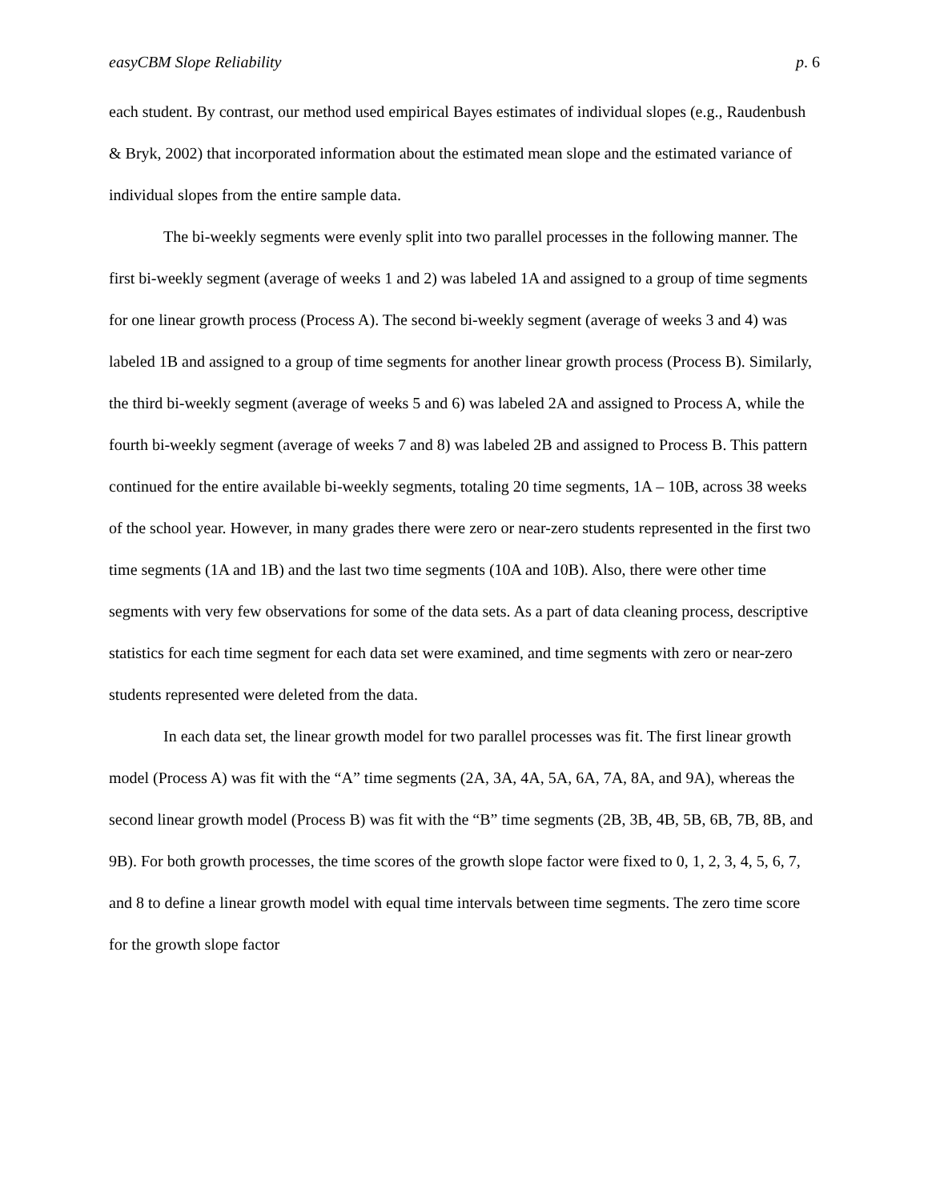easyCBM Slope Reliability p. 6
each student. By contrast, our method used empirical Bayes estimates of individual slopes (e.g., Raudenbush & Bryk, 2002) that incorporated information about the estimated mean slope and the estimated variance of individual slopes from the entire sample data.
The bi-weekly segments were evenly split into two parallel processes in the following manner. The first bi-weekly segment (average of weeks 1 and 2) was labeled 1A and assigned to a group of time segments for one linear growth process (Process A). The second bi-weekly segment (average of weeks 3 and 4) was labeled 1B and assigned to a group of time segments for another linear growth process (Process B). Similarly, the third bi-weekly segment (average of weeks 5 and 6) was labeled 2A and assigned to Process A, while the fourth bi-weekly segment (average of weeks 7 and 8) was labeled 2B and assigned to Process B. This pattern continued for the entire available bi-weekly segments, totaling 20 time segments, 1A – 10B, across 38 weeks of the school year. However, in many grades there were zero or near-zero students represented in the first two time segments (1A and 1B) and the last two time segments (10A and 10B). Also, there were other time segments with very few observations for some of the data sets. As a part of data cleaning process, descriptive statistics for each time segment for each data set were examined, and time segments with zero or near-zero students represented were deleted from the data.
In each data set, the linear growth model for two parallel processes was fit. The first linear growth model (Process A) was fit with the “A” time segments (2A, 3A, 4A, 5A, 6A, 7A, 8A, and 9A), whereas the second linear growth model (Process B) was fit with the “B” time segments (2B, 3B, 4B, 5B, 6B, 7B, 8B, and 9B). For both growth processes, the time scores of the growth slope factor were fixed to 0, 1, 2, 3, 4, 5, 6, 7, and 8 to define a linear growth model with equal time intervals between time segments. The zero time score for the growth slope factor